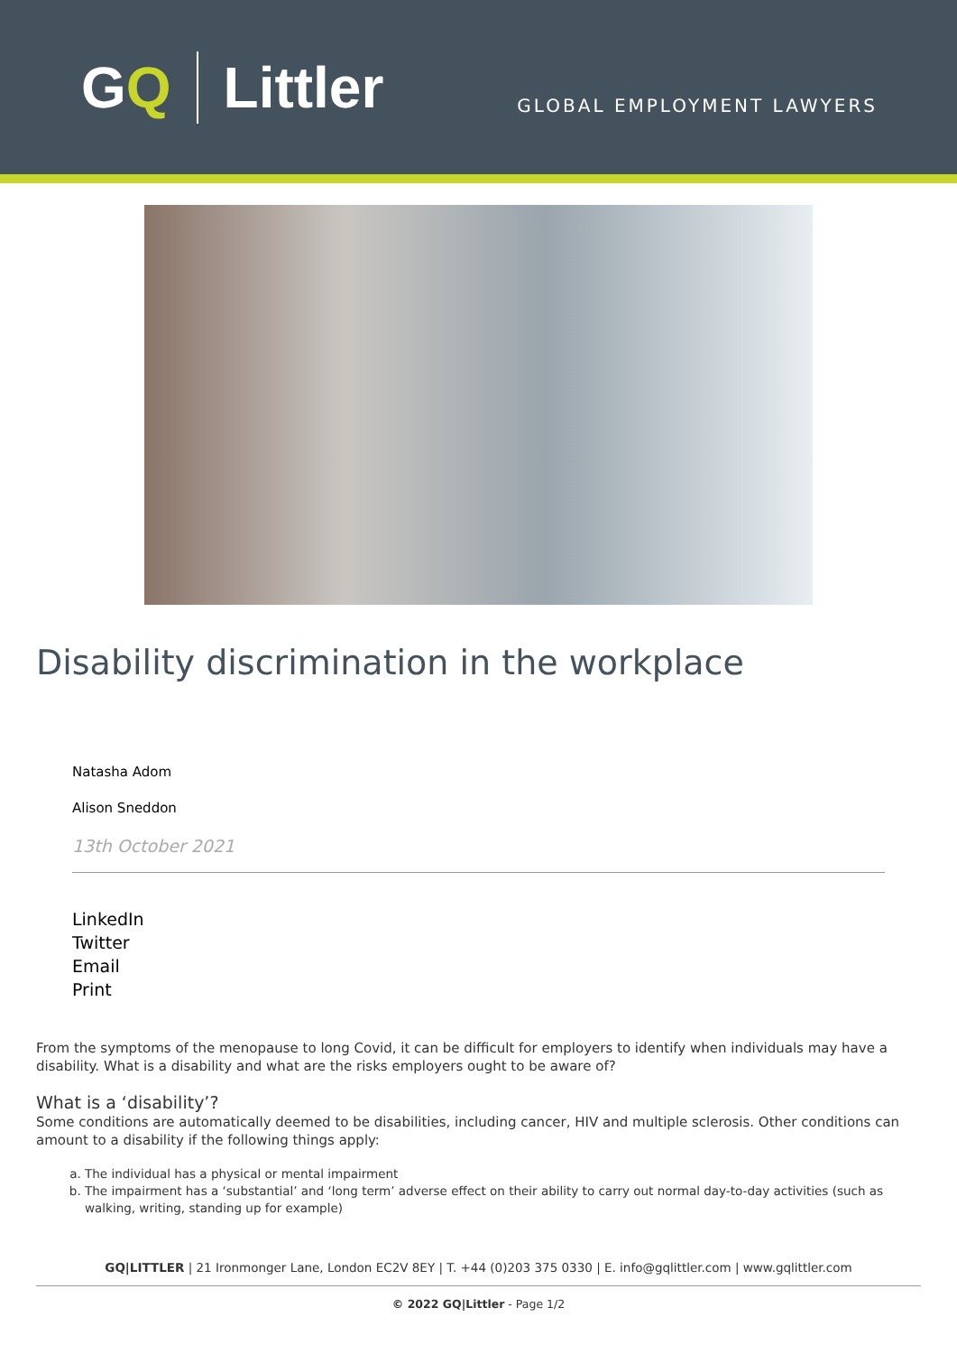GQ Littler
GLOBAL EMPLOYMENT LAWYERS
Disability discrimination in the workplace
Natasha Adom
Alison Sneddon
13th October 2021
LinkedIn
Twitter
Email
Print
From the symptoms of the menopause to long Covid, it can be difficult for employers to identify when individuals may have a disability. What is a disability and what are the risks employers ought to be aware of?
What is a ‘disability’?
Some conditions are automatically deemed to be disabilities, including cancer, HIV and multiple sclerosis. Other conditions can amount to a disability if the following things apply:
a. The individual has a physical or mental impairment
b. The impairment has a ‘substantial’ and ‘long term’ adverse effect on their ability to carry out normal day-to-day activities (such as walking, writing, standing up for example)
GQ|LITTLER | 21 Ironmonger Lane, London EC2V 8EY | T. +44 (0)203 375 0330 | E. info@gqlittler.com | www.gqlittler.com
© 2022 GQ|Littler - Page 1/2